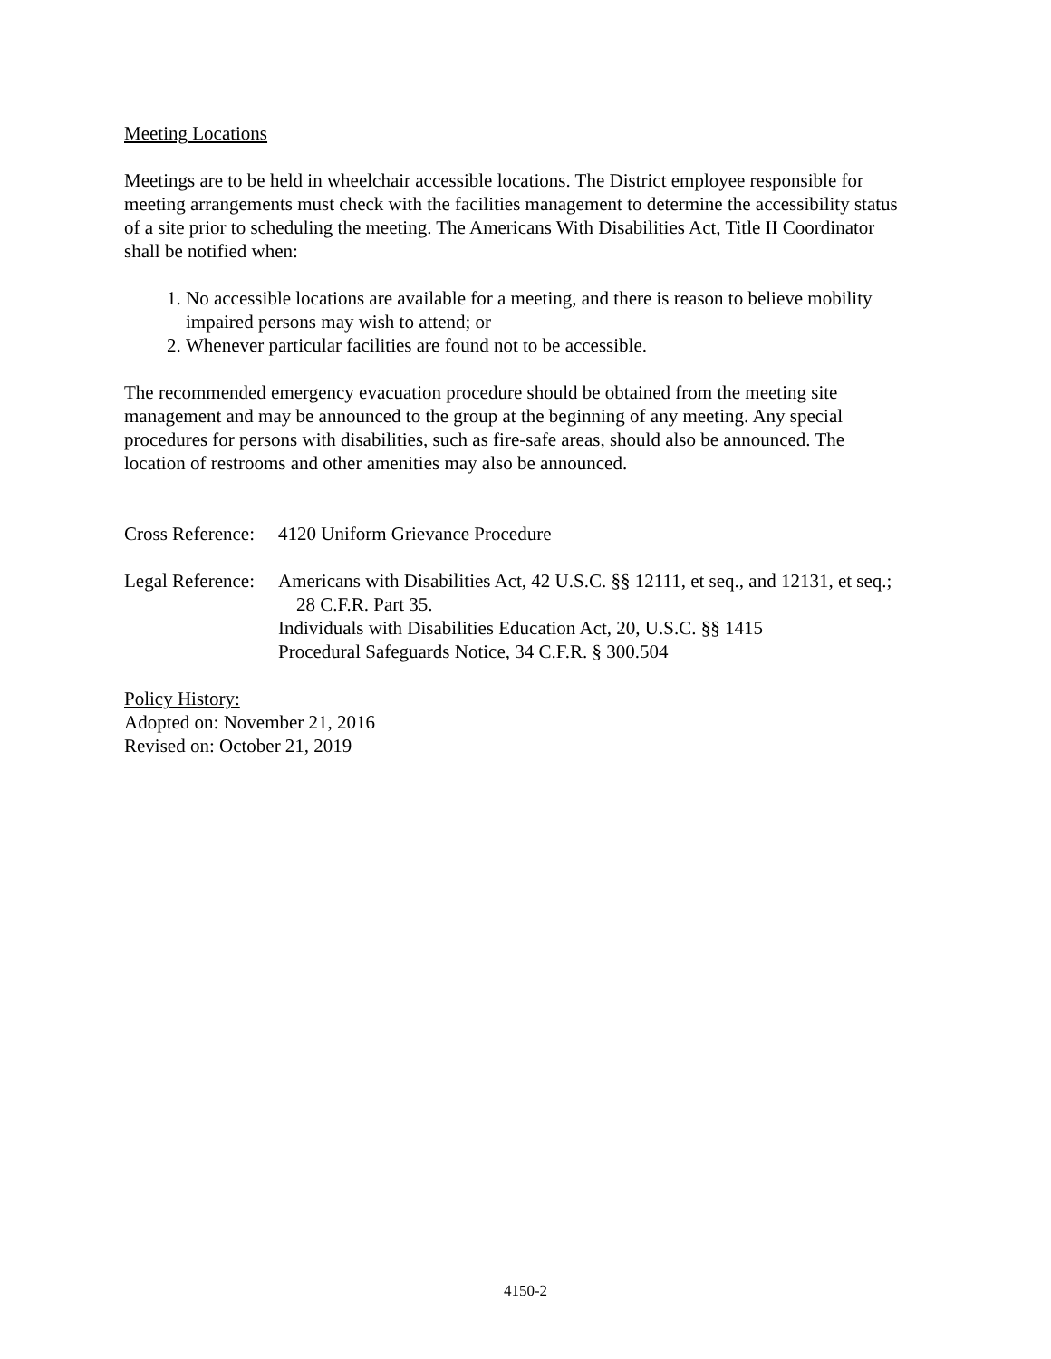Meeting Locations
Meetings are to be held in wheelchair accessible locations. The District employee responsible for meeting arrangements must check with the facilities management to determine the accessibility status of a site prior to scheduling the meeting. The Americans With Disabilities Act, Title II Coordinator shall be notified when:
1. No accessible locations are available for a meeting, and there is reason to believe mobility impaired persons may wish to attend; or
2. Whenever particular facilities are found not to be accessible.
The recommended emergency evacuation procedure should be obtained from the meeting site management and may be announced to the group at the beginning of any meeting. Any special procedures for persons with disabilities, such as fire-safe areas, should also be announced. The location of restrooms and other amenities may also be announced.
Cross Reference:
4120 Uniform Grievance Procedure
Legal Reference:
Americans with Disabilities Act, 42 U.S.C. §§ 12111, et seq., and 12131, et seq.; 28 C.F.R. Part 35.
Individuals with Disabilities Education Act, 20, U.S.C. §§ 1415
Procedural Safeguards Notice, 34 C.F.R. § 300.504
Policy History:
Adopted on: November 21, 2016
Revised on: October 21, 2019
4150-2